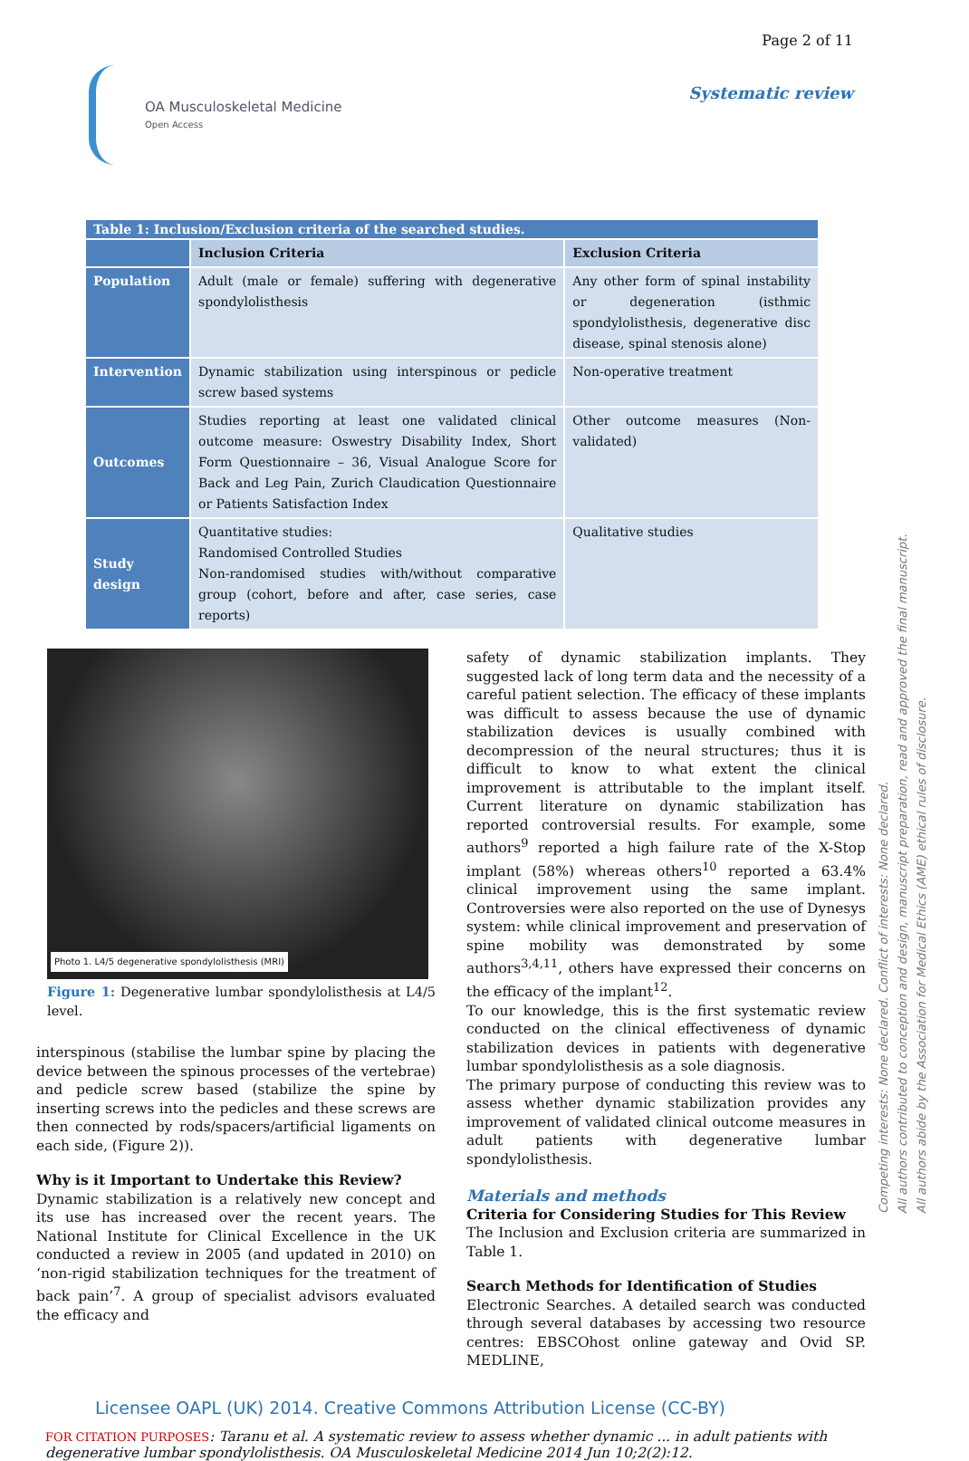OA Musculoskeletal Medicine
Open Access
Page 2 of 11
Systematic review
| Table 1: Inclusion/Exclusion criteria of the searched studies. | | |
| | Inclusion Criteria | Exclusion Criteria |
| Population | Adult (male or female) suffering with degenerative spondylolisthesis | Any other form of spinal instability or degeneration (isthmic spondylolisthesis, degenerative disc disease, spinal stenosis alone) |
| Intervention | Dynamic stabilization using interspinous or pedicle screw based systems | Non-operative treatment |
| Outcomes | Studies reporting at least one validated clinical outcome measure: Oswestry Disability Index, Short Form Questionnaire – 36, Visual Analogue Score for Back and Leg Pain, Zurich Claudication Questionnaire or Patients Satisfaction Index | Other outcome measures (Non-validated) |
| Study design | Quantitative studies: Randomised Controlled Studies Non-randomised studies with/without comparative group (cohort, before and after, case series, case reports) | Qualitative studies |
Photo 1. L4/5 degenerative spondylolisthesis (MRI)
Figure 1: Degenerative lumbar spondylolisthesis at L4/5 level.
interspinous (stabilise the lumbar spine by placing the device between the spinous processes of the vertebrae) and pedicle screw based (stabilize the spine by inserting screws into the pedicles and these screws are then connected by rods/spacers/artificial ligaments on each side, (Figure 2)).
Why is it Important to Undertake this Review?
Dynamic stabilization is a relatively new concept and its use has increased over the recent years. The National Institute for Clinical Excellence in the UK conducted a review in 2005 (and updated in 2010) on ‘non-rigid stabilization techniques for the treatment of back pain’<sup>7</sup>. A group of specialist advisors evaluated the efficacy and
safety of dynamic stabilization implants. They suggested lack of long term data and the necessity of a careful patient selection. The efficacy of these implants was difficult to assess because the use of dynamic stabilization devices is usually combined with decompression of the neural structures; thus it is difficult to know to what extent the clinical improvement is attributable to the implant itself. Current literature on dynamic stabilization has reported controversial results. For example, some authors<sup>9</sup> reported a high failure rate of the X-Stop implant (58%) whereas others<sup>10</sup> reported a 63.4% clinical improvement using the same implant. Controversies were also reported on the use of Dynesys system: while clinical improvement and preservation of spine mobility was demonstrated by some authors<sup>3,4,11</sup>, others have expressed their concerns on the efficacy of the implant<sup>12</sup>.
To our knowledge, this is the first systematic review conducted on the clinical effectiveness of dynamic stabilization devices in patients with degenerative lumbar spondylolisthesis as a sole diagnosis.
The primary purpose of conducting this review was to assess whether dynamic stabilization provides any improvement of validated clinical outcome measures in adult patients with degenerative lumbar spondylolisthesis.
Materials and methods
Criteria for Considering Studies for This Review
The Inclusion and Exclusion criteria are summarized in Table 1.
Search Methods for Identification of Studies
Electronic Searches. A detailed search was conducted through several databases by accessing two resource centres: EBSCOhost online gateway and Ovid SP. MEDLINE,
Competing interests: None declared. Conflict of interests: None declared.
All authors contributed to conception and design, manuscript preparation, read and approved the final manuscript.
All authors abide by the Association for Medical Ethics (AME) ethical rules of disclosure.
Licensee OAPL (UK) 2014. Creative Commons Attribution License (CC-BY)
FOR CITATION PURPOSES: Taranu et al. A systematic review to assess whether dynamic ... in adult patients with degenerative lumbar spondylolisthesis. OA Musculoskeletal Medicine 2014 Jun 10;2(2):12.